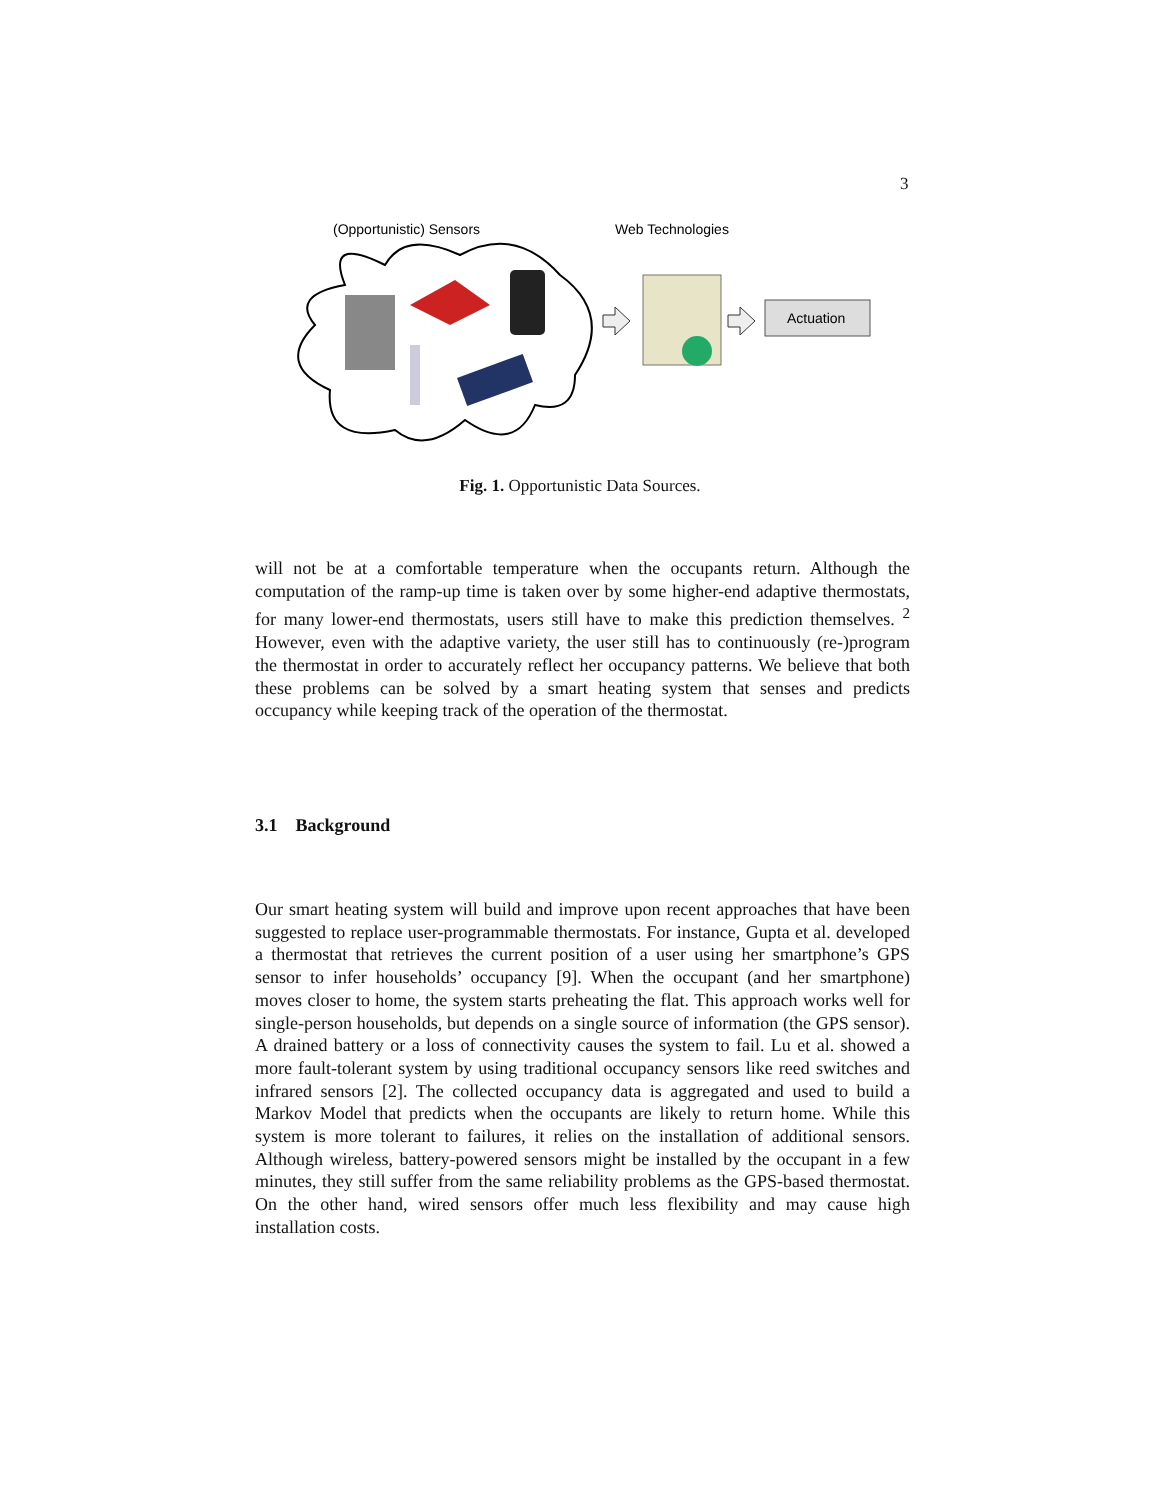3
(Opportunistic) Sensors
Web Technologies
Actuation
Fig. 1. Opportunistic Data Sources.
will not be at a comfortable temperature when the occupants return. Although the computation of the ramp-up time is taken over by some higher-end adaptive thermostats, for many lower-end thermostats, users still have to make this prediction themselves. <sup>2</sup> However, even with the adaptive variety, the user still has to continuously (re-)program the thermostat in order to accurately reflect her occupancy patterns. We believe that both these problems can be solved by a smart heating system that senses and predicts occupancy while keeping track of the operation of the thermostat.
3.1 Background
Our smart heating system will build and improve upon recent approaches that have been suggested to replace user-programmable thermostats. For instance, Gupta et al. developed a thermostat that retrieves the current position of a user using her smartphone’s GPS sensor to infer households’ occupancy [9]. When the occupant (and her smartphone) moves closer to home, the system starts preheating the flat. This approach works well for single-person households, but depends on a single source of information (the GPS sensor). A drained battery or a loss of connectivity causes the system to fail. Lu et al. showed a more fault-tolerant system by using traditional occupancy sensors like reed switches and infrared sensors [2]. The collected occupancy data is aggregated and used to build a Markov Model that predicts when the occupants are likely to return home. While this system is more tolerant to failures, it relies on the installation of additional sensors. Although wireless, battery-powered sensors might be installed by the occupant in a few minutes, they still suffer from the same reliability problems as the GPS-based thermostat. On the other hand, wired sensors offer much less flexibility and may cause high installation costs.